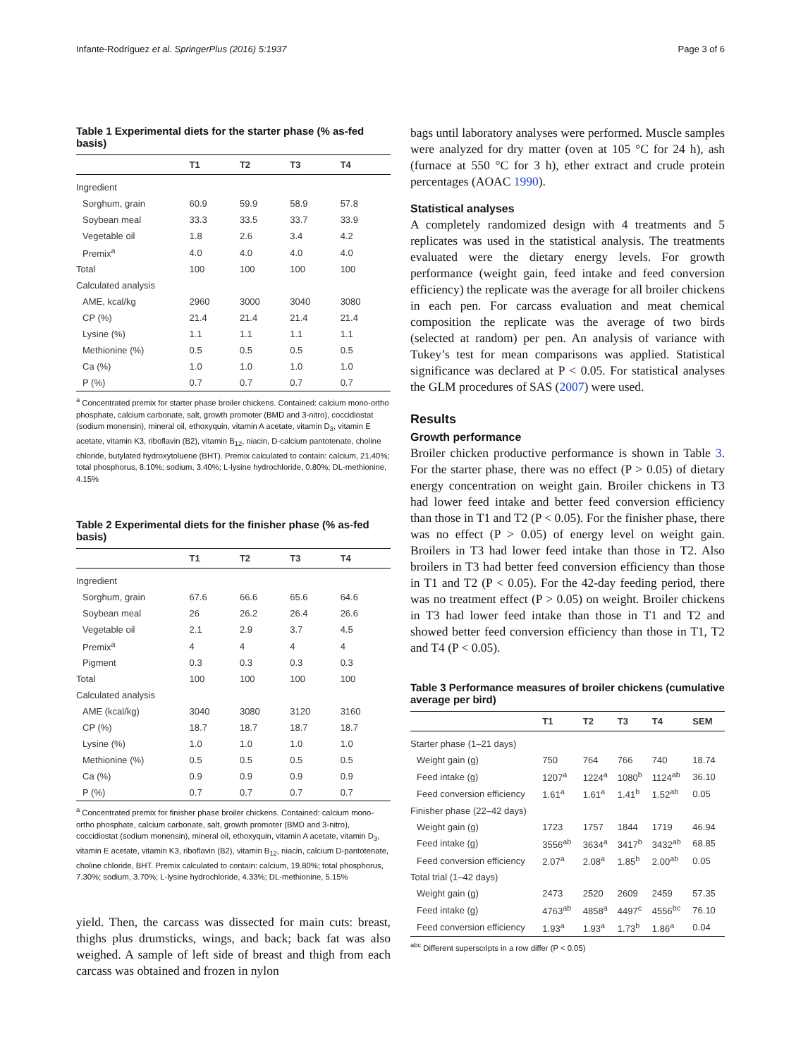Infante-Rodríguez et al. SpringerPlus (2016) 5:1937 Page 3 of 6
Table 1 Experimental diets for the starter phase (% as-fed basis)
| | T1 | T2 | T3 | T4 |
| --- | --- | --- | --- | --- |
| Ingredient | | | | |
| Sorghum, grain | 60.9 | 59.9 | 58.9 | 57.8 |
| Soybean meal | 33.3 | 33.5 | 33.7 | 33.9 |
| Vegetable oil | 1.8 | 2.6 | 3.4 | 4.2 |
| Premix<sup>a</sup> | 4.0 | 4.0 | 4.0 | 4.0 |
| Total | 100 | 100 | 100 | 100 |
| Calculated analysis | | | | |
| AME, kcal/kg | 2960 | 3000 | 3040 | 3080 |
| CP (%) | 21.4 | 21.4 | 21.4 | 21.4 |
| Lysine (%) | 1.1 | 1.1 | 1.1 | 1.1 |
| Methionine (%) | 0.5 | 0.5 | 0.5 | 0.5 |
| Ca (%) | 1.0 | 1.0 | 1.0 | 1.0 |
| P (%) | 0.7 | 0.7 | 0.7 | 0.7 |
<sup>a</sup> Concentrated premix for starter phase broiler chickens. Contained: calcium mono-ortho phosphate, calcium carbonate, salt, growth promoter (BMD and 3-nitro), coccidiostat (sodium monensin), mineral oil, ethoxyquin, vitamin A acetate, vitamin D<sub>3</sub>, vitamin E acetate, vitamin K3, riboflavin (B2), vitamin B<sub>12</sub>, niacin, D-calcium pantotenate, choline chloride, butylated hydroxytoluene (BHT). Premix calculated to contain: calcium, 21.40%; total phosphorus, 8.10%; sodium, 3.40%; L-lysine hydrochloride, 0.80%; DL-methionine, 4.15%
Table 2 Experimental diets for the finisher phase (% as-fed basis)
| | T1 | T2 | T3 | T4 |
| --- | --- | --- | --- | --- |
| Ingredient | | | | |
| Sorghum, grain | 67.6 | 66.6 | 65.6 | 64.6 |
| Soybean meal | 26 | 26.2 | 26.4 | 26.6 |
| Vegetable oil | 2.1 | 2.9 | 3.7 | 4.5 |
| Premix<sup>a</sup> | 4 | 4 | 4 | 4 |
| Pigment | 0.3 | 0.3 | 0.3 | 0.3 |
| Total | 100 | 100 | 100 | 100 |
| Calculated analysis | | | | |
| AME (kcal/kg) | 3040 | 3080 | 3120 | 3160 |
| CP (%) | 18.7 | 18.7 | 18.7 | 18.7 |
| Lysine (%) | 1.0 | 1.0 | 1.0 | 1.0 |
| Methionine (%) | 0.5 | 0.5 | 0.5 | 0.5 |
| Ca (%) | 0.9 | 0.9 | 0.9 | 0.9 |
| P (%) | 0.7 | 0.7 | 0.7 | 0.7 |
<sup>a</sup> Concentrated premix for finisher phase broiler chickens. Contained: calcium mono-ortho phosphate, calcium carbonate, salt, growth promoter (BMD and 3-nitro), coccidiostat (sodium monensin), mineral oil, ethoxyquin, vitamin A acetate, vitamin D<sub>3</sub>, vitamin E acetate, vitamin K3, riboflavin (B2), vitamin B<sub>12</sub>, niacin, calcium D-pantotenate, choline chloride, BHT. Premix calculated to contain: calcium, 19.80%; total phosphorus, 7.30%; sodium, 3.70%; L-lysine hydrochloride, 4.33%; DL-methionine, 5.15%
yield. Then, the carcass was dissected for main cuts: breast, thighs plus drumsticks, wings, and back; back fat was also weighed. A sample of left side of breast and thigh from each carcass was obtained and frozen in nylon
bags until laboratory analyses were performed. Muscle samples were analyzed for dry matter (oven at 105 °C for 24 h), ash (furnace at 550 °C for 3 h), ether extract and crude protein percentages (AOAC 1990).
Statistical analyses
A completely randomized design with 4 treatments and 5 replicates was used in the statistical analysis. The treatments evaluated were the dietary energy levels. For growth performance (weight gain, feed intake and feed conversion efficiency) the replicate was the average for all broiler chickens in each pen. For carcass evaluation and meat chemical composition the replicate was the average of two birds (selected at random) per pen. An analysis of variance with Tukey’s test for mean comparisons was applied. Statistical significance was declared at P < 0.05. For statistical analyses the GLM procedures of SAS (2007) were used.
Results
Growth performance
Broiler chicken productive performance is shown in Table 3. For the starter phase, there was no effect (P > 0.05) of dietary energy concentration on weight gain. Broiler chickens in T3 had lower feed intake and better feed conversion efficiency than those in T1 and T2 (P < 0.05). For the finisher phase, there was no effect (P > 0.05) of energy level on weight gain. Broilers in T3 had lower feed intake than those in T2. Also broilers in T3 had better feed conversion efficiency than those in T1 and T2 (P < 0.05). For the 42-day feeding period, there was no treatment effect (P > 0.05) on weight. Broiler chickens in T3 had lower feed intake than those in T1 and T2 and showed better feed conversion efficiency than those in T1, T2 and T4 (P < 0.05).
Table 3 Performance measures of broiler chickens (cumulative average per bird)
| | T1 | T2 | T3 | T4 | SEM |
| --- | --- | --- | --- | --- | --- |
| Starter phase (1–21 days) | | | | | |
| Weight gain (g) | 750 | 764 | 766 | 740 | 18.74 |
| Feed intake (g) | 1207<sup>a</sup> | 1224<sup>a</sup> | 1080<sup>b</sup> | 1124<sup>ab</sup> | 36.10 |
| Feed conversion efficiency | 1.61<sup>a</sup> | 1.61<sup>a</sup> | 1.41<sup>b</sup> | 1.52<sup>ab</sup> | 0.05 |
| Finisher phase (22–42 days) | | | | | |
| Weight gain (g) | 1723 | 1757 | 1844 | 1719 | 46.94 |
| Feed intake (g) | 3556<sup>ab</sup> | 3634<sup>a</sup> | 3417<sup>b</sup> | 3432<sup>ab</sup> | 68.85 |
| Feed conversion efficiency | 2.07<sup>a</sup> | 2.08<sup>a</sup> | 1.85<sup>b</sup> | 2.00<sup>ab</sup> | 0.05 |
| Total trial (1–42 days) | | | | | |
| Weight gain (g) | 2473 | 2520 | 2609 | 2459 | 57.35 |
| Feed intake (g) | 4763<sup>ab</sup> | 4858<sup>a</sup> | 4497<sup>c</sup> | 4556<sup>bc</sup> | 76.10 |
| Feed conversion efficiency | 1.93<sup>a</sup> | 1.93<sup>a</sup> | 1.73<sup>b</sup> | 1.86<sup>a</sup> | 0.04 |
<sup>abc</sup> Different superscripts in a row differ (P < 0.05)